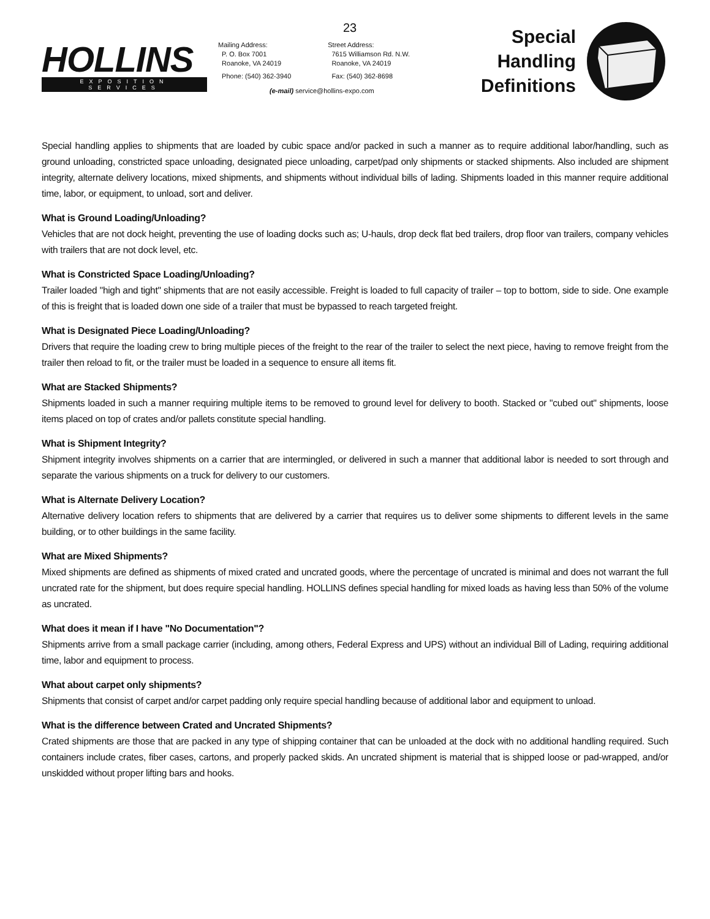HOLLINS
EXPOSITION SERVICES
23
Mailing Address:
P. O. Box 7001
Roanoke, VA 24019
Phone: (540) 362-3940
Street Address:
7615 Williamson Rd. N.W.
Roanoke, VA 24019
Fax: (540) 362-8698
(e-mail) service@hollins-expo.com
Special
Handling
Definitions
Special handling applies to shipments that are loaded by cubic space and/or packed in such a manner as to require additional labor/handling, such as ground unloading, constricted space unloading, designated piece unloading, carpet/pad only shipments or stacked shipments. Also included are shipment integrity, alternate delivery locations, mixed shipments, and shipments without individual bills of lading. Shipments loaded in this manner require additional time, labor, or equipment, to unload, sort and deliver.
What is Ground Loading/Unloading?
Vehicles that are not dock height, preventing the use of loading docks such as; U-hauls, drop deck flat bed trailers, drop floor van trailers, company vehicles with trailers that are not dock level, etc.
What is Constricted Space Loading/Unloading?
Trailer loaded "high and tight" shipments that are not easily accessible. Freight is loaded to full capacity of trailer – top to bottom, side to side. One example of this is freight that is loaded down one side of a trailer that must be bypassed to reach targeted freight.
What is Designated Piece Loading/Unloading?
Drivers that require the loading crew to bring multiple pieces of the freight to the rear of the trailer to select the next piece, having to remove freight from the trailer then reload to fit, or the trailer must be loaded in a sequence to ensure all items fit.
What are Stacked Shipments?
Shipments loaded in such a manner requiring multiple items to be removed to ground level for delivery to booth. Stacked or "cubed out" shipments, loose items placed on top of crates and/or pallets constitute special handling.
What is Shipment Integrity?
Shipment integrity involves shipments on a carrier that are intermingled, or delivered in such a manner that additional labor is needed to sort through and separate the various shipments on a truck for delivery to our customers.
What is Alternate Delivery Location?
Alternative delivery location refers to shipments that are delivered by a carrier that requires us to deliver some shipments to different levels in the same building, or to other buildings in the same facility.
What are Mixed Shipments?
Mixed shipments are defined as shipments of mixed crated and uncrated goods, where the percentage of uncrated is minimal and does not warrant the full uncrated rate for the shipment, but does require special handling. HOLLINS defines special handling for mixed loads as having less than 50% of the volume as uncrated.
What does it mean if I have "No Documentation"?
Shipments arrive from a small package carrier (including, among others, Federal Express and UPS) without an individual Bill of Lading, requiring additional time, labor and equipment to process.
What about carpet only shipments?
Shipments that consist of carpet and/or carpet padding only require special handling because of additional labor and equipment to unload.
What is the difference between Crated and Uncrated Shipments?
Crated shipments are those that are packed in any type of shipping container that can be unloaded at the dock with no additional handling required. Such containers include crates, fiber cases, cartons, and properly packed skids. An uncrated shipment is material that is shipped loose or pad-wrapped, and/or unskidded without proper lifting bars and hooks.